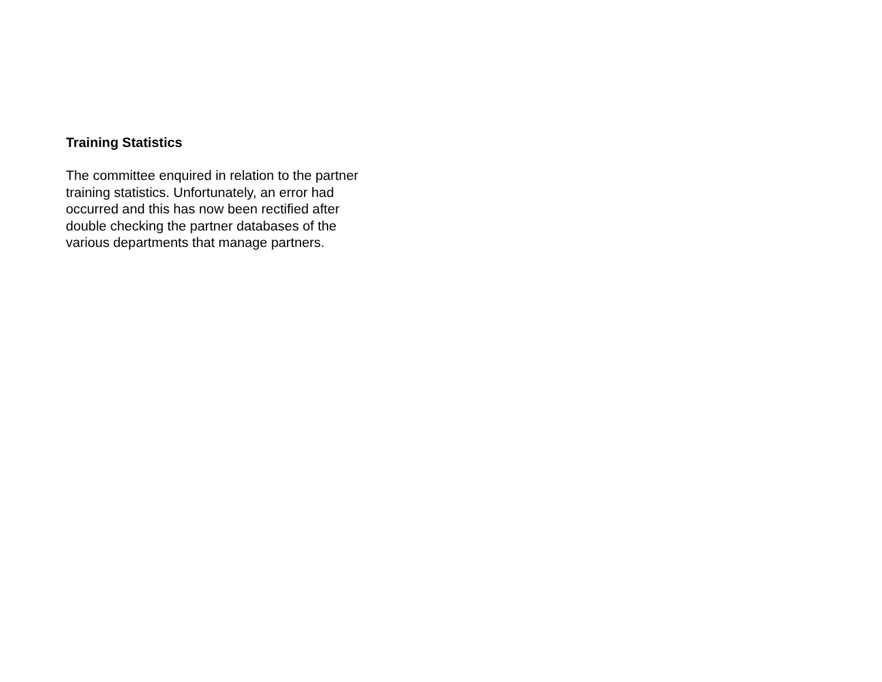Training Statistics
The committee enquired in relation to the partner
training statistics. Unfortunately, an error had
occurred and this has now been rectified after
double checking the partner databases of the
various departments that manage partners.